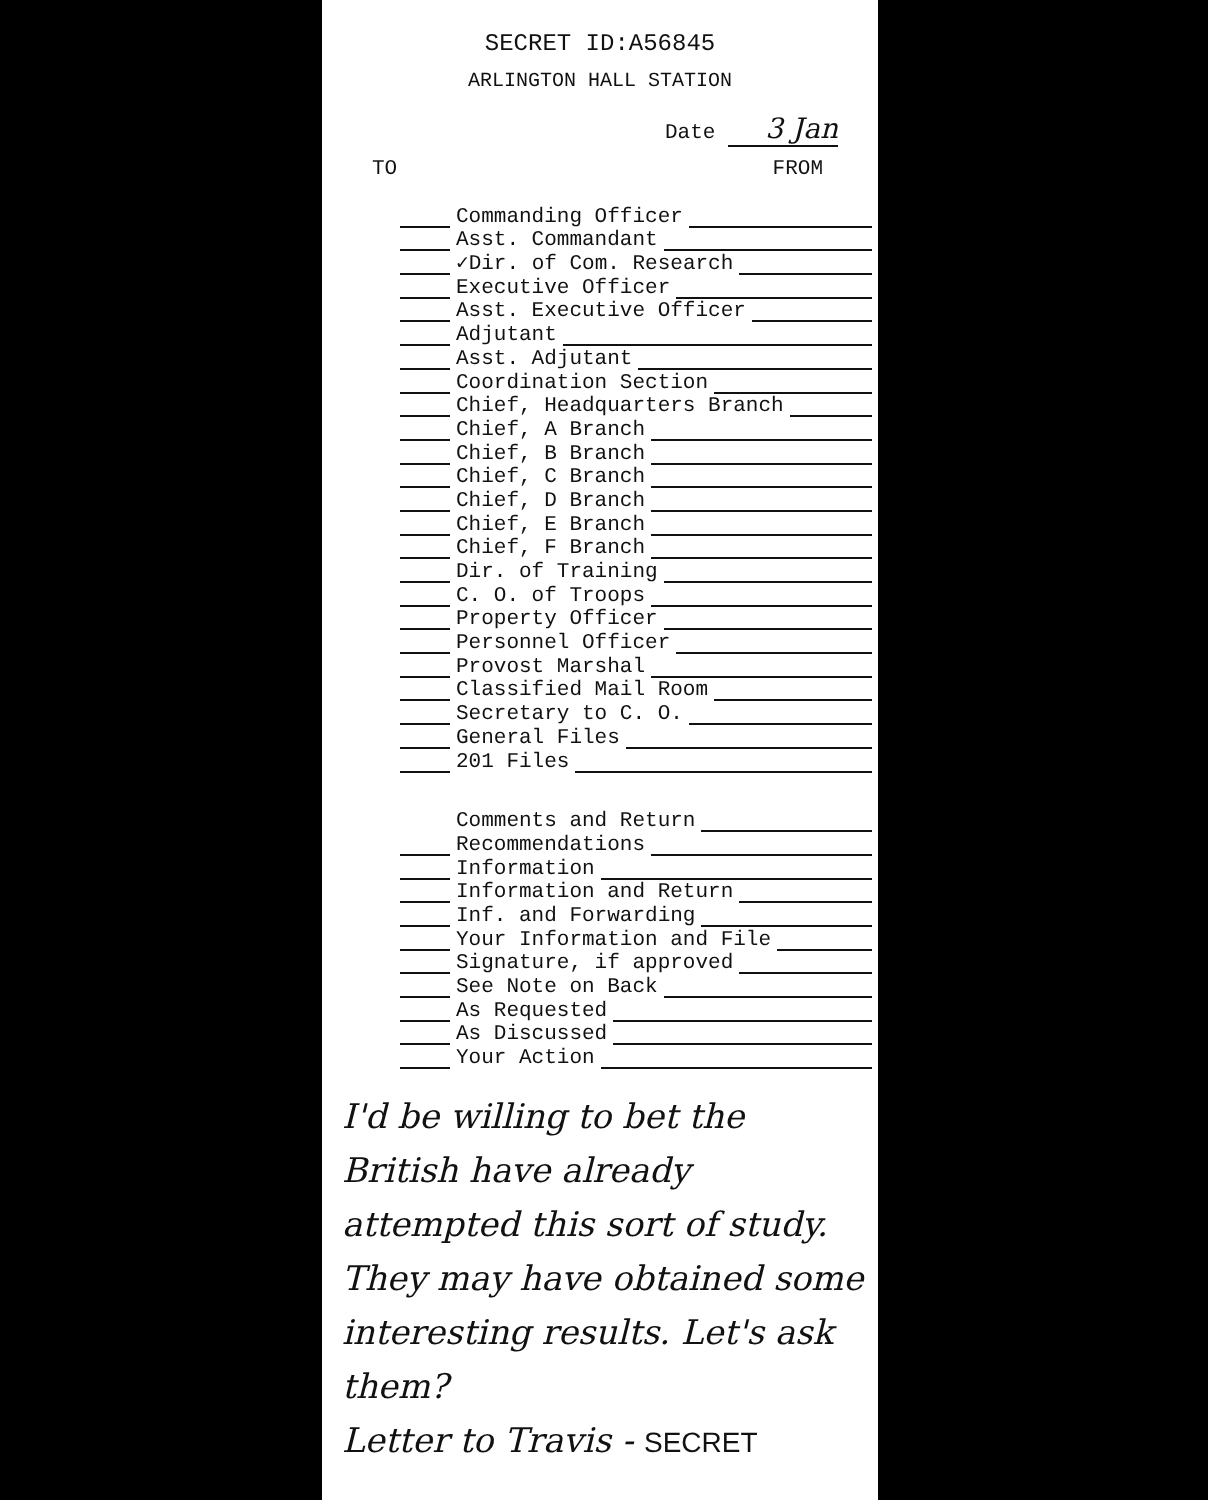SECRET ID:A56845
ARLINGTON HALL STATION
Date 3 Jan
TO FROM
Commanding Officer
Asst. Commandant
✓Dir. of Com. Research
Executive Officer
Asst. Executive Officer
Adjutant
Asst. Adjutant
Coordination Section
Chief, Headquarters Branch
Chief, A Branch
Chief, B Branch
Chief, C Branch
Chief, D Branch
Chief, E Branch
Chief, F Branch
Dir. of Training
C. O. of Troops
Property Officer
Personnel Officer
Provost Marshal
Classified Mail Room
Secretary to C. O.
General Files
201 Files
Comments and Return
Recommendations
Information
Information and Return
Inf. and Forwarding
Your Information and File
Signature, if approved
See Note on Back
As Requested
As Discussed
Your Action
I'd be willing to bet the British have already attempted this sort of study. They may have obtained some interesting results. Let's ask them?
Letter to Travis - SECRET